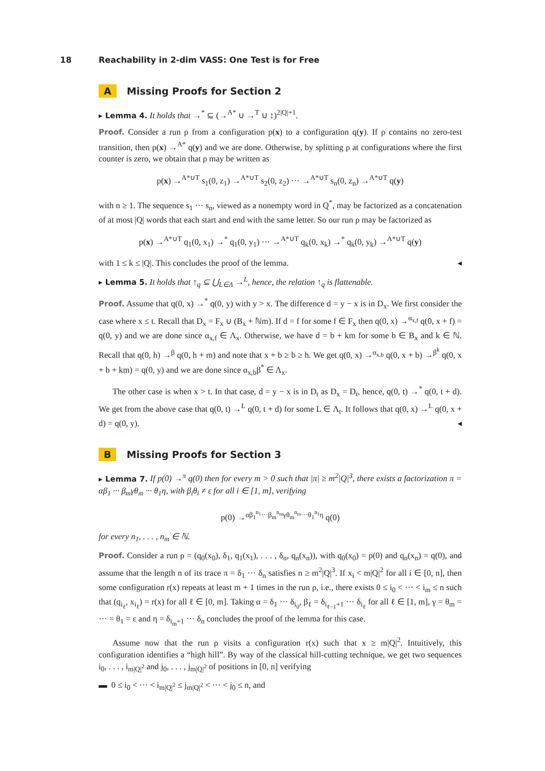18 Reachability in 2-dim VASS: One Test is for Free
A Missing Proofs for Section 2
▸ Lemma 4. It holds that →<sup>*</sup> ⊆ (→<sup>A*</sup> ∪ →<sup>T</sup> ∪ ↕)<sup>2|Q|+1</sup>.
Proof. Consider a run ρ from a configuration p(x) to a configuration q(y). If ρ contains no zero-test transition, then p(x) →<sup>A*</sup> q(y) and we are done. Otherwise, by splitting ρ at configurations where the first counter is zero, we obtain that ρ may be written as
p(x) →<sup>A*∪T</sup> s<sub>1</sub>(0, z<sub>1</sub>) →<sup>A*∪T</sup> s<sub>2</sub>(0, z<sub>2</sub>) ··· →<sup>A*∪T</sup> s<sub>n</sub>(0, z<sub>n</sub>) →<sup>A*∪T</sup> q(y)
with n ≥ 1. The sequence s<sub>1</sub> ··· s<sub>n</sub>, viewed as a nonempty word in Q<sup>*</sup>, may be factorized as a concatenation of at most |Q| words that each start and end with the same letter. So our run ρ may be factorized as
p(x) →<sup>A*∪T</sup> q<sub>1</sub>(0, x<sub>1</sub>) →<sup>*</sup> q<sub>1</sub>(0, y<sub>1</sub>) ··· →<sup>A*∪T</sup> q<sub>k</sub>(0, x<sub>k</sub>) →<sup>*</sup> q<sub>k</sub>(0, y<sub>k</sub>) →<sup>A*∪T</sup> q(y)
with 1 ≤ k ≤ |Q|. This concludes the proof of the lemma. ◂
▸ Lemma 5. It holds that ↑<sub>q</sub> ⊆ ⋃<sub>L∈Λ</sub> →<sup>L</sup>, hence, the relation ↑<sub>q</sub> is flattenable.
Proof. Assume that q(0, x) →<sup>*</sup> q(0, y) with y > x. The difference d = y − x is in D<sub>x</sub>. We first consider the case where x ≤ t. Recall that D<sub>x</sub> = F<sub>x</sub> ∪ (B<sub>x</sub> + ℕm). If d = f for some f ∈ F<sub>x</sub> then q(0, x) →<sup>α<sub>x,f</sub></sup> q(0, x + f) = q(0, y) and we are done since α<sub>x,f</sub> ∈ Λ<sub>x</sub>. Otherwise, we have d = b + km for some b ∈ B<sub>x</sub> and k ∈ ℕ. Recall that q(0, h) →<sup>β</sup> q(0, h + m) and note that x + b ≥ b ≥ h. We get q(0, x) →<sup>α<sub>x,b</sub></sup> q(0, x + b) →<sup>β<sup>k</sup></sup> q(0, x + b + km) = q(0, y) and we are done since α<sub>x,b</sub>β<sup>*</sup> ∈ Λ<sub>x</sub>.
The other case is when x > t. In that case, d = y − x is in D<sub>t</sub> as D<sub>x</sub> = D<sub>t</sub>, hence, q(0, t) →<sup>*</sup> q(0, t + d). We get from the above case that q(0, t) →<sup>L</sup> q(0, t + d) for some L ∈ Λ<sub>t</sub>. It follows that q(0, x) →<sup>L</sup> q(0, x + d) = q(0, y). ◂
B Missing Proofs for Section 3
▸ Lemma 7. If p(0) →<sup>π</sup> q(0) then for every m > 0 such that |π| ≥ m<sup>2</sup>|Q|<sup>3</sup>, there exists a factorization π = αβ<sub>1</sub> ··· β<sub>m</sub>γθ<sub>m</sub> ··· θ<sub>1</sub>η, with β<sub>i</sub>θ<sub>i</sub> ≠ ε for all i ∈ [1, m], verifying
p(0) →<sup>αβ<sub>1</sub><sup>n<sub>1</sub></sup>···β<sub>m</sub><sup>n<sub>m</sub></sup>γθ<sub>m</sub><sup>n<sub>m</sub></sup>···θ<sub>1</sub><sup>n<sub>1</sub></sup>η</sup> q(0)
for every n<sub>1</sub>, . . . , n<sub>m</sub> ∈ ℕ.
Proof. Consider a run ρ = (q<sub>0</sub>(x<sub>0</sub>), δ<sub>1</sub>, q<sub>1</sub>(x<sub>1</sub>), . . . , δ<sub>n</sub>, q<sub>n</sub>(x<sub>n</sub>)), with q<sub>0</sub>(x<sub>0</sub>) = p(0) and q<sub>n</sub>(x<sub>n</sub>) = q(0), and assume that the length n of its trace π = δ<sub>1</sub> ··· δ<sub>n</sub> satisfies n ≥ m<sup>2</sup>|Q|<sup>3</sup>. If x<sub>i</sub> < m|Q|<sup>2</sup> for all i ∈ [0, n], then some configuration r(x) repeats at least m + 1 times in the run ρ, i.e., there exists 0 ≤ i<sub>0</sub> < ··· < i<sub>m</sub> ≤ n such that (q<sub>i<sub>ℓ</sub></sub>, x<sub>i<sub>ℓ</sub></sub>) = r(x) for all ℓ ∈ [0, m]. Taking α = δ<sub>1</sub> ··· δ<sub>i<sub>0</sub></sub>, β<sub>ℓ</sub> = δ<sub>i<sub>ℓ−1</sub>+1</sub> ··· δ<sub>i<sub>ℓ</sub></sub> for all ℓ ∈ [1, m], γ = θ<sub>m</sub> = ··· = θ<sub>1</sub> = ε and η = δ<sub>i<sub>m</sub>+1</sub> ··· δ<sub>n</sub> concludes the proof of the lemma for this case.
Assume now that the run ρ visits a configuration r(x) such that x ≥ m|Q|<sup>2</sup>. Intuitively, this configuration identifies a “high hill”. By way of the classical hill-cutting technique, we get two sequences i<sub>0</sub>, . . . , i<sub>m|Q|<sup>2</sup></sub> and j<sub>0</sub>, . . . , j<sub>m|Q|<sup>2</sup></sub> of positions in [0, n] verifying
▬ 0 ≤ i<sub>0</sub> < ··· < i<sub>m|Q|<sup>2</sup></sub> ≤ j<sub>m|Q|<sup>2</sup></sub> < ··· < j<sub>0</sub> ≤ n, and